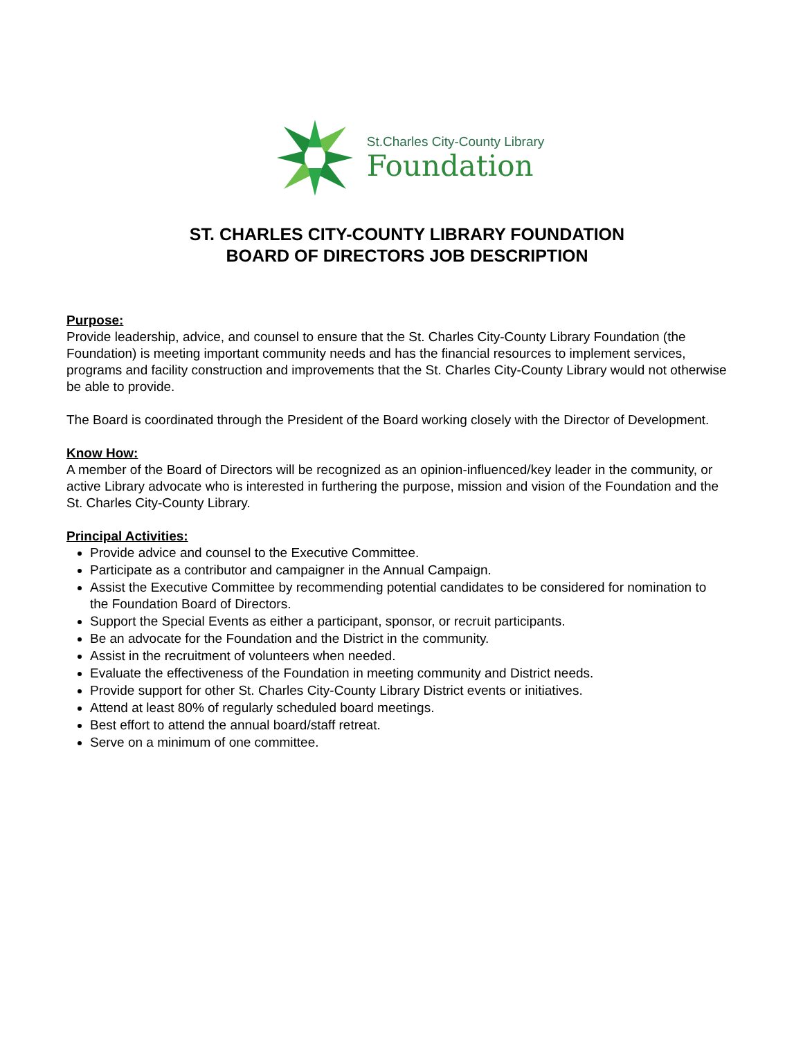St.Charles City-County Library
Foundation
ST. CHARLES CITY-COUNTY LIBRARY FOUNDATION
BOARD OF DIRECTORS JOB DESCRIPTION
Purpose:
Provide leadership, advice, and counsel to ensure that the St. Charles City-County Library Foundation (the Foundation) is meeting important community needs and has the financial resources to implement services, programs and facility construction and improvements that the St. Charles City-County Library would not otherwise be able to provide.
The Board is coordinated through the President of the Board working closely with the Director of Development.
Know How:
A member of the Board of Directors will be recognized as an opinion-influenced/key leader in the community, or active Library advocate who is interested in furthering the purpose, mission and vision of the Foundation and the St. Charles City-County Library.
Principal Activities:
Provide advice and counsel to the Executive Committee.
Participate as a contributor and campaigner in the Annual Campaign.
Assist the Executive Committee by recommending potential candidates to be considered for nomination to the Foundation Board of Directors.
Support the Special Events as either a participant, sponsor, or recruit participants.
Be an advocate for the Foundation and the District in the community.
Assist in the recruitment of volunteers when needed.
Evaluate the effectiveness of the Foundation in meeting community and District needs.
Provide support for other St. Charles City-County Library District events or initiatives.
Attend at least 80% of regularly scheduled board meetings.
Best effort to attend the annual board/staff retreat.
Serve on a minimum of one committee.